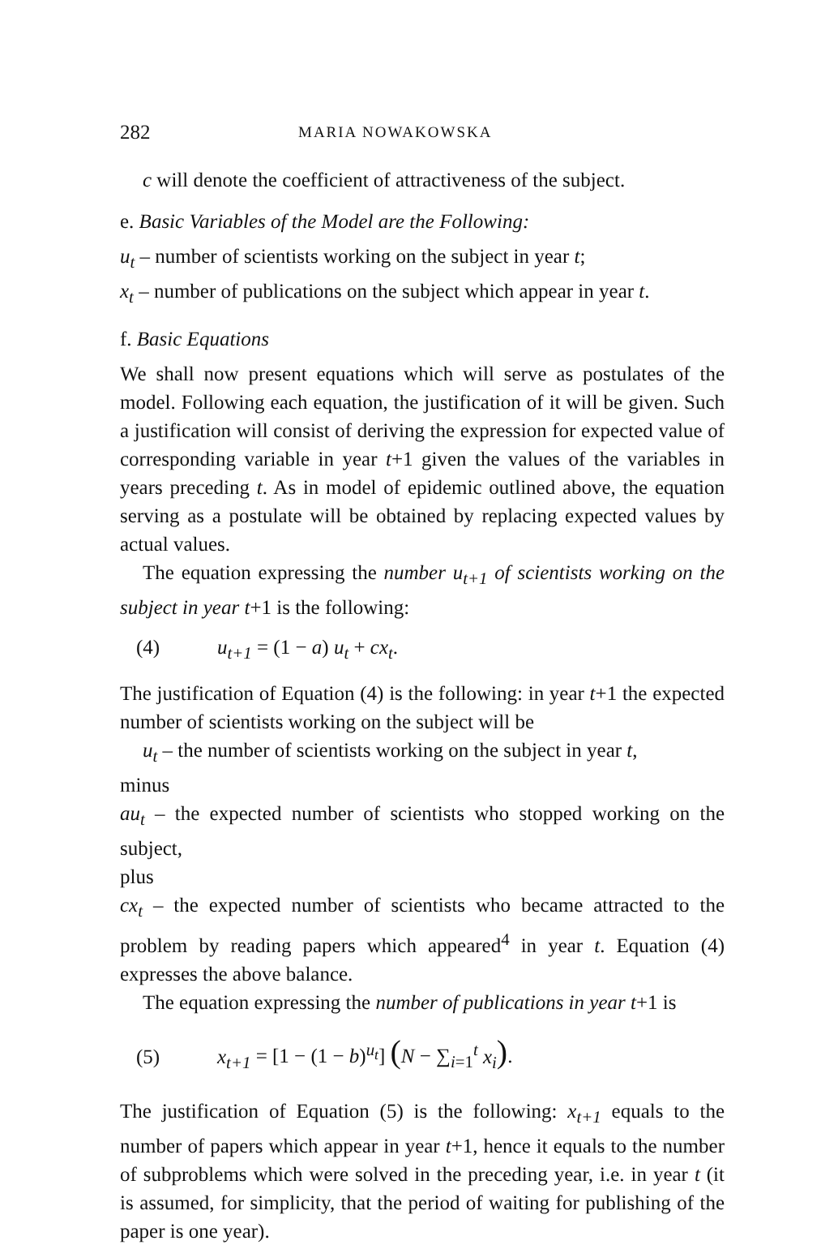282 MARIA NOWAKOWSKA
c will denote the coefficient of attractiveness of the subject.
e. Basic Variables of the Model are the Following:
u<sub>t</sub> – number of scientists working on the subject in year t;
x<sub>t</sub> – number of publications on the subject which appear in year t.
f. Basic Equations
We shall now present equations which will serve as postulates of the model. Following each equation, the justification of it will be given. Such a justification will consist of deriving the expression for expected value of corresponding variable in year t+1 given the values of the variables in years preceding t. As in model of epidemic outlined above, the equation serving as a postulate will be obtained by replacing expected values by actual values.
The equation expressing the number u<sub>t+1</sub> of scientists working on the subject in year t+1 is the following:
(4) u<sub>t+1</sub> = (1 − a) u<sub>t</sub> + cx<sub>t</sub>.
The justification of Equation (4) is the following: in year t+1 the expected number of scientists working on the subject will be
u<sub>t</sub> – the number of scientists working on the subject in year t,
minus
au<sub>t</sub> – the expected number of scientists who stopped working on the subject,
plus
cx<sub>t</sub> – the expected number of scientists who became attracted to the problem by reading papers which appeared<sup>4</sup> in year t. Equation (4) expresses the above balance.
The equation expressing the number of publications in year t+1 is
(5) x<sub>t+1</sub> = [1 − (1 − b)<sup>u<sub>t</sub></sup>] (N − ∑<sub>i=1</sub><sup>t</sup> x<sub>i</sub>).
The justification of Equation (5) is the following: x<sub>t+1</sub> equals to the number of papers which appear in year t+1, hence it equals to the number of subproblems which were solved in the preceding year, i.e. in year t (it is assumed, for simplicity, that the period of waiting for publishing of the paper is one year).